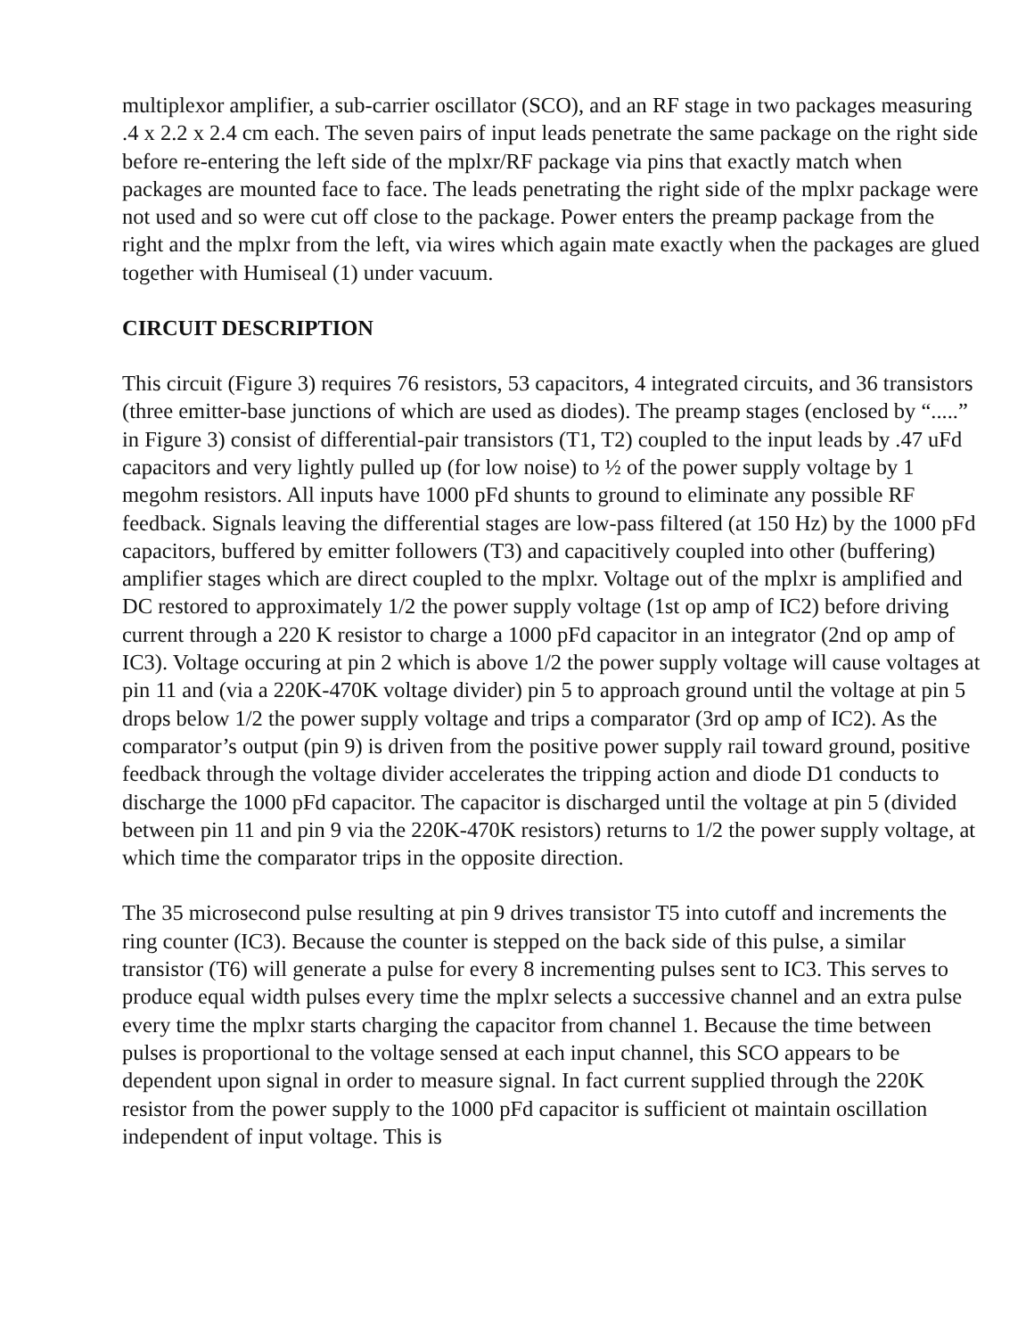multiplexor amplifier, a sub-carrier oscillator (SCO), and an RF stage in two packages measuring .4 x 2.2 x 2.4 cm each. The seven pairs of input leads penetrate the same package on the right side before re-entering the left side of the mplxr/RF package via pins that exactly match when packages are mounted face to face. The leads penetrating the right side of the mplxr package were not used and so were cut off close to the package. Power enters the preamp package from the right and the mplxr from the left, via wires which again mate exactly when the packages are glued together with Humiseal (1) under vacuum.
CIRCUIT DESCRIPTION
This circuit (Figure 3) requires 76 resistors, 53 capacitors, 4 integrated circuits, and 36 transistors (three emitter-base junctions of which are used as diodes). The preamp stages (enclosed by “.....” in Figure 3) consist of differential-pair transistors (T1, T2) coupled to the input leads by .47 uFd capacitors and very lightly pulled up (for low noise) to ½ of the power supply voltage by 1 megohm resistors. All inputs have 1000 pFd shunts to ground to eliminate any possible RF feedback. Signals leaving the differential stages are low-pass filtered (at 150 Hz) by the 1000 pFd capacitors, buffered by emitter followers (T3) and capacitively coupled into other (buffering) amplifier stages which are direct coupled to the mplxr. Voltage out of the mplxr is amplified and DC restored to approximately 1/2 the power supply voltage (1st op amp of IC2) before driving current through a 220 K resistor to charge a 1000 pFd capacitor in an integrator (2nd op amp of IC3). Voltage occuring at pin 2 which is above 1/2 the power supply voltage will cause voltages at pin 11 and (via a 220K-470K voltage divider) pin 5 to approach ground until the voltage at pin 5 drops below 1/2 the power supply voltage and trips a comparator (3rd op amp of IC2). As the comparator’s output (pin 9) is driven from the positive power supply rail toward ground, positive feedback through the voltage divider accelerates the tripping action and diode D1 conducts to discharge the 1000 pFd capacitor. The capacitor is discharged until the voltage at pin 5 (divided between pin 11 and pin 9 via the 220K-470K resistors) returns to 1/2 the power supply voltage, at which time the comparator trips in the opposite direction.
The 35 microsecond pulse resulting at pin 9 drives transistor T5 into cutoff and increments the ring counter (IC3). Because the counter is stepped on the back side of this pulse, a similar transistor (T6) will generate a pulse for every 8 incrementing pulses sent to IC3. This serves to produce equal width pulses every time the mplxr selects a successive channel and an extra pulse every time the mplxr starts charging the capacitor from channel 1. Because the time between pulses is proportional to the voltage sensed at each input channel, this SCO appears to be dependent upon signal in order to measure signal. In fact current supplied through the 220K resistor from the power supply to the 1000 pFd capacitor is sufficient ot maintain oscillation independent of input voltage. This is